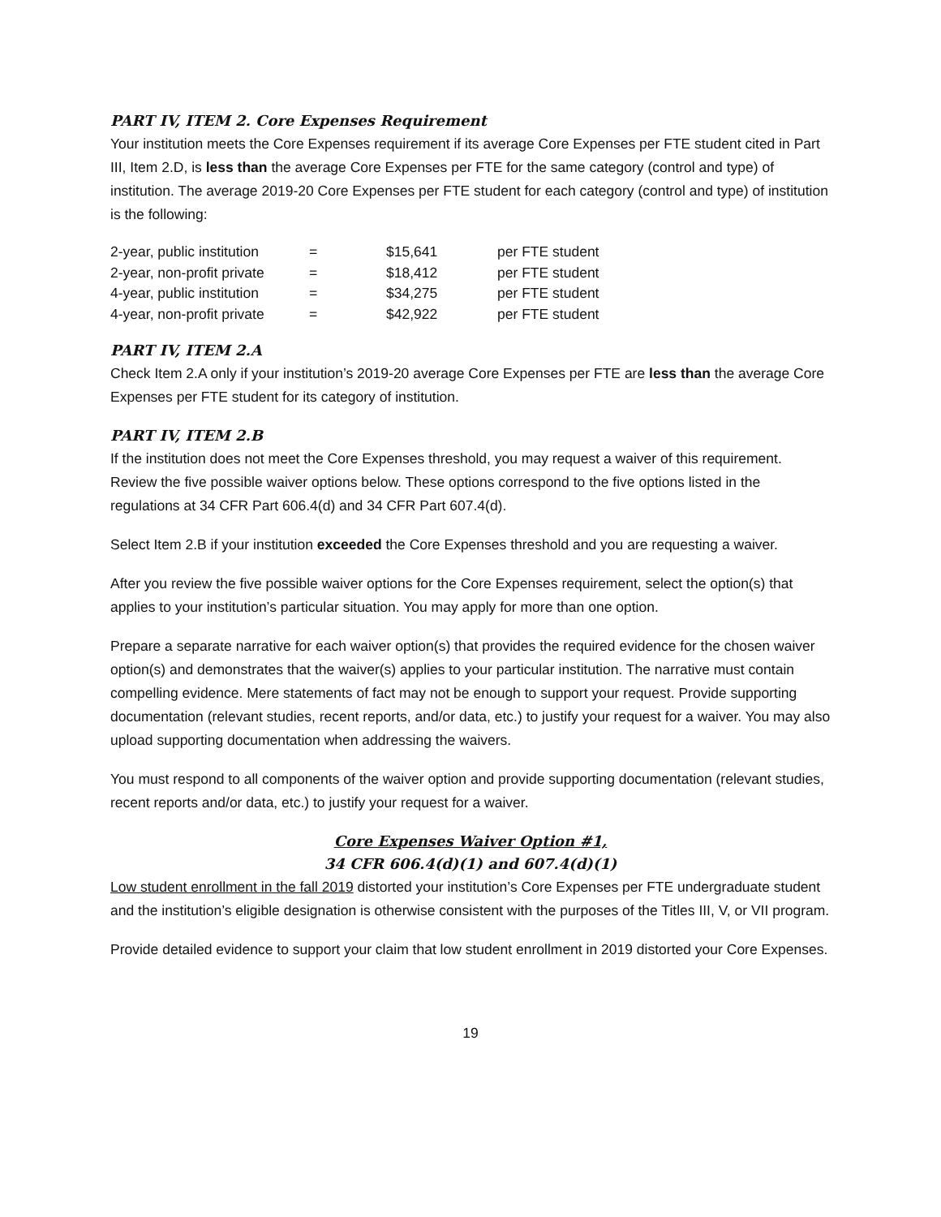PART IV, ITEM 2. Core Expenses Requirement
Your institution meets the Core Expenses requirement if its average Core Expenses per FTE student cited in Part III, Item 2.D, is less than the average Core Expenses per FTE for the same category (control and type) of institution. The average 2019-20 Core Expenses per FTE student for each category (control and type) of institution is the following:
| 2-year, public institution | = | $15,641 | per FTE student |
| 2-year, non-profit private | = | $18,412 | per FTE student |
| 4-year, public institution | = | $34,275 | per FTE student |
| 4-year, non-profit private | = | $42,922 | per FTE student |
PART IV, ITEM 2.A
Check Item 2.A only if your institution’s 2019-20 average Core Expenses per FTE are less than the average Core Expenses per FTE student for its category of institution.
PART IV, ITEM 2.B
If the institution does not meet the Core Expenses threshold, you may request a waiver of this requirement. Review the five possible waiver options below. These options correspond to the five options listed in the regulations at 34 CFR Part 606.4(d) and 34 CFR Part 607.4(d).
Select Item 2.B if your institution exceeded the Core Expenses threshold and you are requesting a waiver.
After you review the five possible waiver options for the Core Expenses requirement, select the option(s) that applies to your institution’s particular situation. You may apply for more than one option.
Prepare a separate narrative for each waiver option(s) that provides the required evidence for the chosen waiver option(s) and demonstrates that the waiver(s) applies to your particular institution. The narrative must contain compelling evidence. Mere statements of fact may not be enough to support your request. Provide supporting documentation (relevant studies, recent reports, and/or data, etc.) to justify your request for a waiver. You may also upload supporting documentation when addressing the waivers.
You must respond to all components of the waiver option and provide supporting documentation (relevant studies, recent reports and/or data, etc.) to justify your request for a waiver.
Core Expenses Waiver Option #1,
34 CFR 606.4(d)(1) and 607.4(d)(1)
Low student enrollment in the fall 2019 distorted your institution’s Core Expenses per FTE undergraduate student and the institution’s eligible designation is otherwise consistent with the purposes of the Titles III, V, or VII program.
Provide detailed evidence to support your claim that low student enrollment in 2019 distorted your Core Expenses.
19